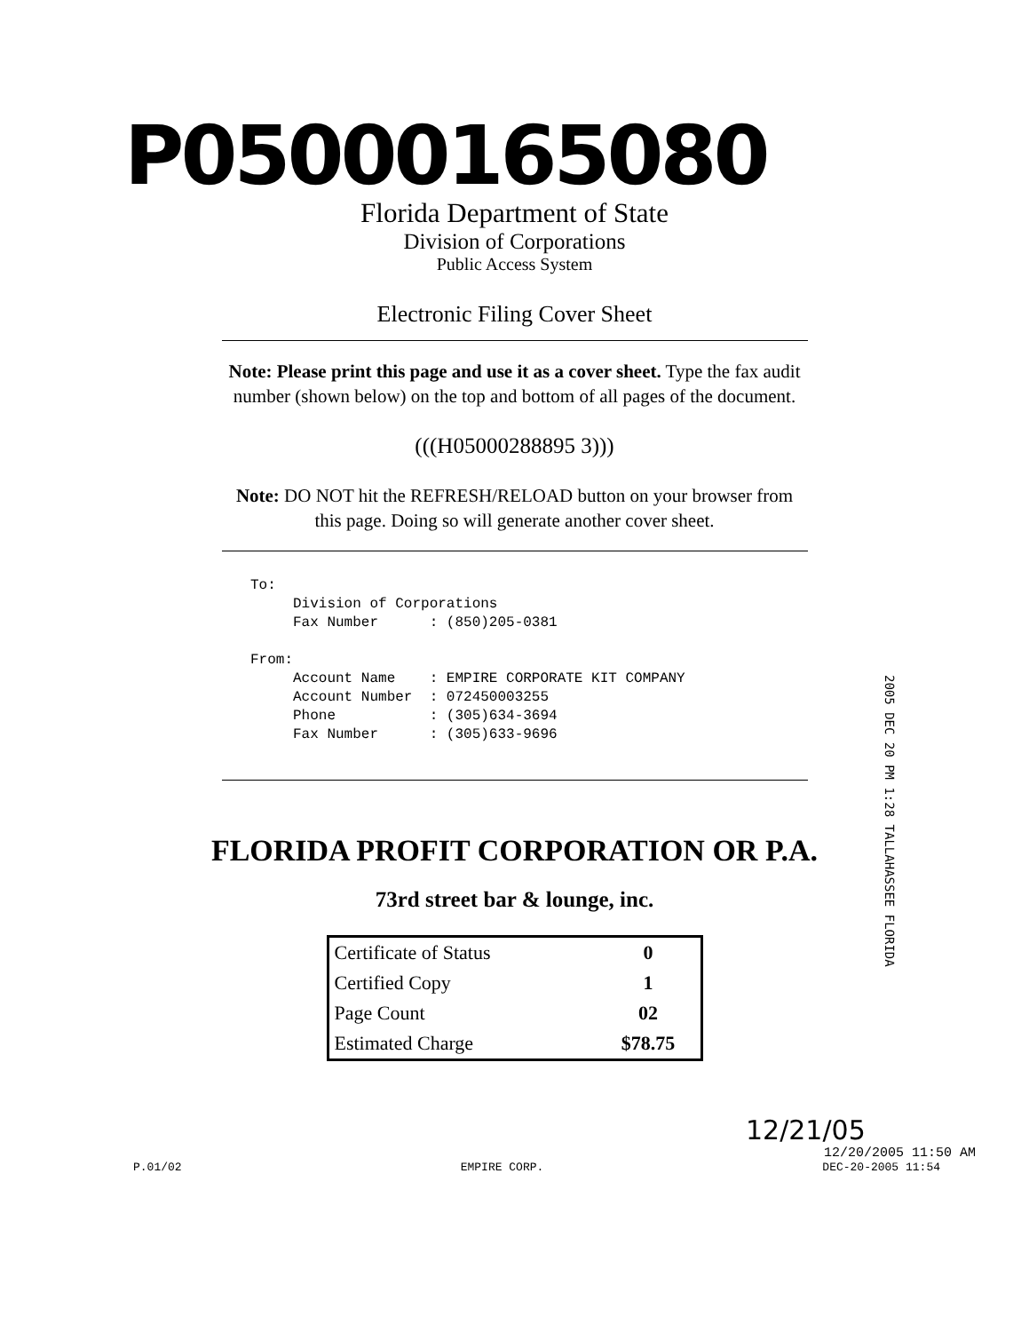P05000165080
Florida Department of State
Division of Corporations
Public Access System
Electronic Filing Cover Sheet
Note: Please print this page and use it as a cover sheet. Type the fax audit number (shown below) on the top and bottom of all pages of the document.
(((H05000288895 3)))
Note: DO NOT hit the REFRESH/RELOAD button on your browser from this page. Doing so will generate another cover sheet.
To:
     Division of Corporations
     Fax Number      : (850)205-0381

From:
     Account Name    : EMPIRE CORPORATE KIT COMPANY
     Account Number  : 072450003255
     Phone           : (305)634-3694
     Fax Number      : (305)633-9696
2005 DEC 20 PM 1:28 TALLAHASSEE FLORIDA
FLORIDA PROFIT CORPORATION OR P.A.
73rd street bar & lounge, inc.
| Certificate of Status | 0 |
| Certified Copy | 1 |
| Page Count | 02 |
| Estimated Charge | $78.75 |
12/21/05
12/20/2005 11:50 AM
P.01/02 EMPIRE CORP. DEC-20-2005 11:54